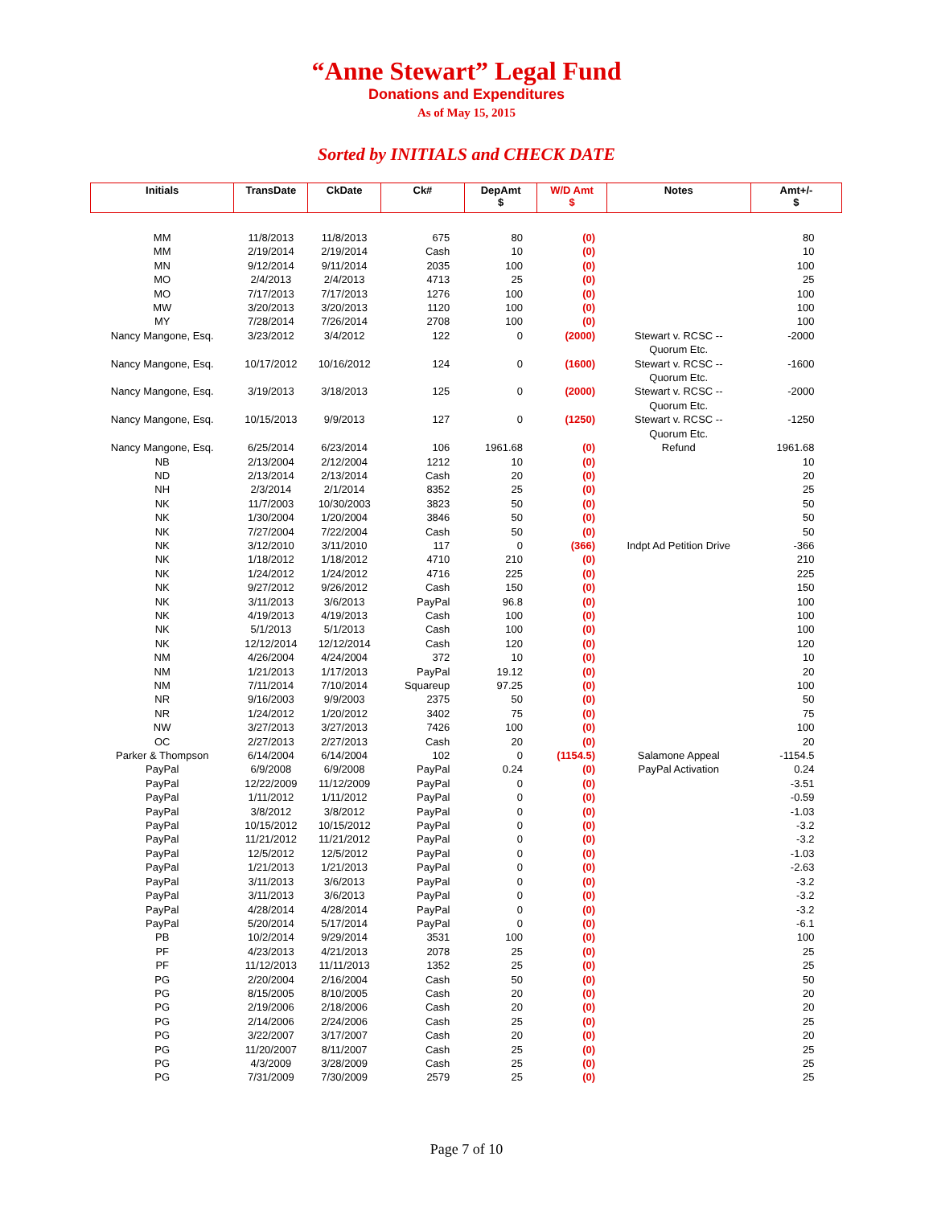“Anne Stewart” Legal Fund
Donations and Expenditures
As of May 15, 2015
Sorted by INITIALS and CHECK DATE
| Initials | TransDate | CkDate | Ck# | DepAmt $ | W/D Amt $ | Notes | Amt+/- $ |
| --- | --- | --- | --- | --- | --- | --- | --- |
| MM | 11/8/2013 | 11/8/2013 | 675 | 80 | (0) | | 80 |
| MM | 2/19/2014 | 2/19/2014 | Cash | 10 | (0) | | 10 |
| MN | 9/12/2014 | 9/11/2014 | 2035 | 100 | (0) | | 100 |
| MO | 2/4/2013 | 2/4/2013 | 4713 | 25 | (0) | | 25 |
| MO | 7/17/2013 | 7/17/2013 | 1276 | 100 | (0) | | 100 |
| MW | 3/20/2013 | 3/20/2013 | 1120 | 100 | (0) | | 100 |
| MY | 7/28/2014 | 7/26/2014 | 2708 | 100 | (0) | | 100 |
| Nancy Mangone, Esq. | 3/23/2012 | 3/4/2012 | 122 | 0 | (2000) | Stewart v. RCSC -- Quorum Etc. | -2000 |
| Nancy Mangone, Esq. | 10/17/2012 | 10/16/2012 | 124 | 0 | (1600) | Stewart v. RCSC -- Quorum Etc. | -1600 |
| Nancy Mangone, Esq. | 3/19/2013 | 3/18/2013 | 125 | 0 | (2000) | Stewart v. RCSC -- Quorum Etc. | -2000 |
| Nancy Mangone, Esq. | 10/15/2013 | 9/9/2013 | 127 | 0 | (1250) | Stewart v. RCSC -- Quorum Etc. | -1250 |
| Nancy Mangone, Esq. | 6/25/2014 | 6/23/2014 | 106 | 1961.68 | (0) | Refund | 1961.68 |
| NB | 2/13/2004 | 2/12/2004 | 1212 | 10 | (0) | | 10 |
| ND | 2/13/2014 | 2/13/2014 | Cash | 20 | (0) | | 20 |
| NH | 2/3/2014 | 2/1/2014 | 8352 | 25 | (0) | | 25 |
| NK | 11/7/2003 | 10/30/2003 | 3823 | 50 | (0) | | 50 |
| NK | 1/30/2004 | 1/20/2004 | 3846 | 50 | (0) | | 50 |
| NK | 7/27/2004 | 7/22/2004 | Cash | 50 | (0) | | 50 |
| NK | 3/12/2010 | 3/11/2010 | 117 | 0 | (366) | Indpt Ad Petition Drive | -366 |
| NK | 1/18/2012 | 1/18/2012 | 4710 | 210 | (0) | | 210 |
| NK | 1/24/2012 | 1/24/2012 | 4716 | 225 | (0) | | 225 |
| NK | 9/27/2012 | 9/26/2012 | Cash | 150 | (0) | | 150 |
| NK | 3/11/2013 | 3/6/2013 | PayPal | 96.8 | (0) | | 100 |
| NK | 4/19/2013 | 4/19/2013 | Cash | 100 | (0) | | 100 |
| NK | 5/1/2013 | 5/1/2013 | Cash | 100 | (0) | | 100 |
| NK | 12/12/2014 | 12/12/2014 | Cash | 120 | (0) | | 120 |
| NM | 4/26/2004 | 4/24/2004 | 372 | 10 | (0) | | 10 |
| NM | 1/21/2013 | 1/17/2013 | PayPal | 19.12 | (0) | | 20 |
| NM | 7/11/2014 | 7/10/2014 | Squareup | 97.25 | (0) | | 100 |
| NR | 9/16/2003 | 9/9/2003 | 2375 | 50 | (0) | | 50 |
| NR | 1/24/2012 | 1/20/2012 | 3402 | 75 | (0) | | 75 |
| NW | 3/27/2013 | 3/27/2013 | 7426 | 100 | (0) | | 100 |
| OC | 2/27/2013 | 2/27/2013 | Cash | 20 | (0) | | 20 |
| Parker & Thompson | 6/14/2004 | 6/14/2004 | 102 | 0 | (1154.5) | Salamone Appeal | -1154.5 |
| PayPal | 6/9/2008 | 6/9/2008 | PayPal | 0.24 | (0) | PayPal Activation | 0.24 |
| PayPal | 12/22/2009 | 11/12/2009 | PayPal | 0 | (0) | | -3.51 |
| PayPal | 1/11/2012 | 1/11/2012 | PayPal | 0 | (0) | | -0.59 |
| PayPal | 3/8/2012 | 3/8/2012 | PayPal | 0 | (0) | | -1.03 |
| PayPal | 10/15/2012 | 10/15/2012 | PayPal | 0 | (0) | | -3.2 |
| PayPal | 11/21/2012 | 11/21/2012 | PayPal | 0 | (0) | | -3.2 |
| PayPal | 12/5/2012 | 12/5/2012 | PayPal | 0 | (0) | | -1.03 |
| PayPal | 1/21/2013 | 1/21/2013 | PayPal | 0 | (0) | | -2.63 |
| PayPal | 3/11/2013 | 3/6/2013 | PayPal | 0 | (0) | | -3.2 |
| PayPal | 3/11/2013 | 3/6/2013 | PayPal | 0 | (0) | | -3.2 |
| PayPal | 4/28/2014 | 4/28/2014 | PayPal | 0 | (0) | | -3.2 |
| PayPal | 5/20/2014 | 5/17/2014 | PayPal | 0 | (0) | | -6.1 |
| PB | 10/2/2014 | 9/29/2014 | 3531 | 100 | (0) | | 100 |
| PF | 4/23/2013 | 4/21/2013 | 2078 | 25 | (0) | | 25 |
| PF | 11/12/2013 | 11/11/2013 | 1352 | 25 | (0) | | 25 |
| PG | 2/20/2004 | 2/16/2004 | Cash | 50 | (0) | | 50 |
| PG | 8/15/2005 | 8/10/2005 | Cash | 20 | (0) | | 20 |
| PG | 2/19/2006 | 2/18/2006 | Cash | 20 | (0) | | 20 |
| PG | 2/14/2006 | 2/24/2006 | Cash | 25 | (0) | | 25 |
| PG | 3/22/2007 | 3/17/2007 | Cash | 20 | (0) | | 20 |
| PG | 11/20/2007 | 8/11/2007 | Cash | 25 | (0) | | 25 |
| PG | 4/3/2009 | 3/28/2009 | Cash | 25 | (0) | | 25 |
| PG | 7/31/2009 | 7/30/2009 | 2579 | 25 | (0) | | 25 |
Page 7 of 10